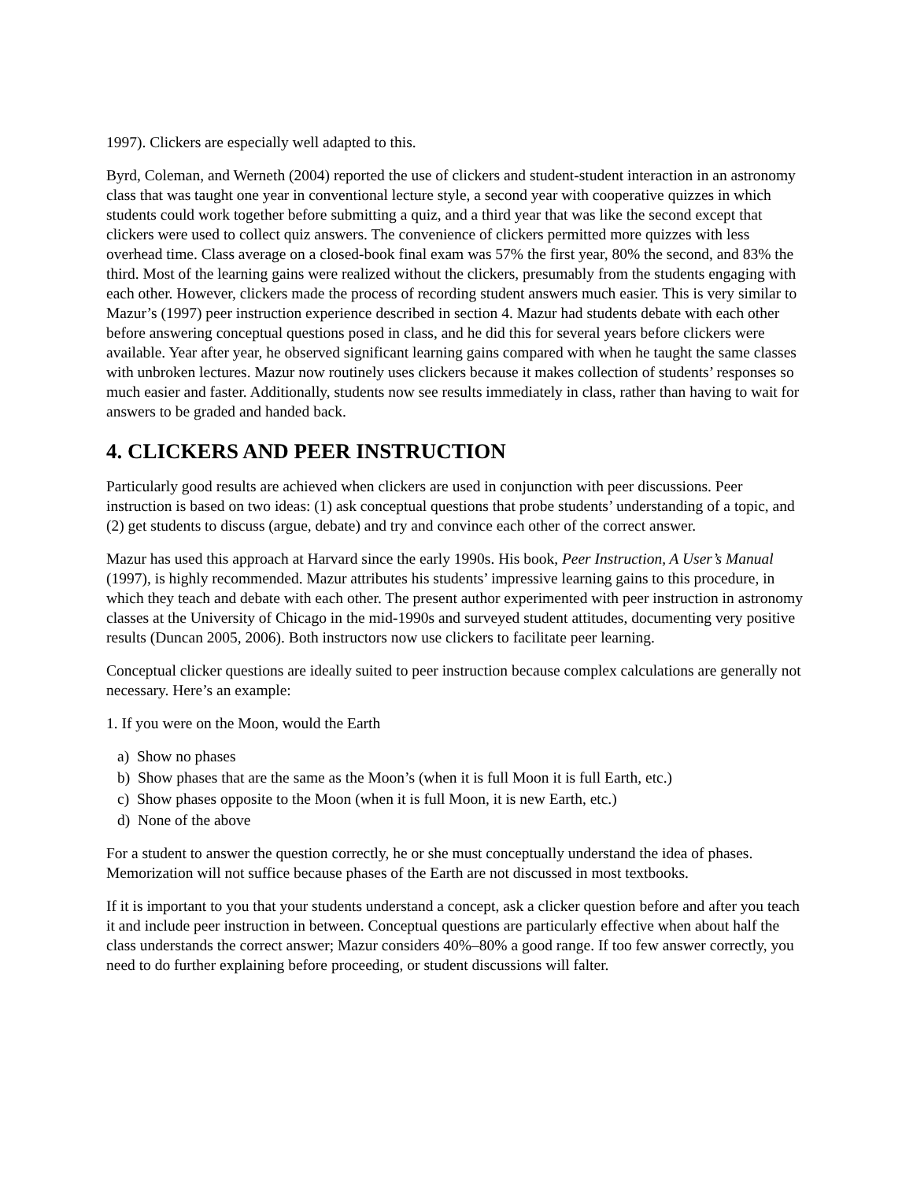1997). Clickers are especially well adapted to this.
Byrd, Coleman, and Werneth (2004) reported the use of clickers and student-student interaction in an astronomy class that was taught one year in conventional lecture style, a second year with cooperative quizzes in which students could work together before submitting a quiz, and a third year that was like the second except that clickers were used to collect quiz answers. The convenience of clickers permitted more quizzes with less overhead time. Class average on a closed-book final exam was 57% the first year, 80% the second, and 83% the third. Most of the learning gains were realized without the clickers, presumably from the students engaging with each other. However, clickers made the process of recording student answers much easier. This is very similar to Mazur’s (1997) peer instruction experience described in section 4. Mazur had students debate with each other before answering conceptual questions posed in class, and he did this for several years before clickers were available. Year after year, he observed significant learning gains compared with when he taught the same classes with unbroken lectures. Mazur now routinely uses clickers because it makes collection of students’ responses so much easier and faster. Additionally, students now see results immediately in class, rather than having to wait for answers to be graded and handed back.
4. CLICKERS AND PEER INSTRUCTION
Particularly good results are achieved when clickers are used in conjunction with peer discussions. Peer instruction is based on two ideas: (1) ask conceptual questions that probe students’ understanding of a topic, and (2) get students to discuss (argue, debate) and try and convince each other of the correct answer.
Mazur has used this approach at Harvard since the early 1990s. His book, Peer Instruction, A User’s Manual (1997), is highly recommended. Mazur attributes his students’ impressive learning gains to this procedure, in which they teach and debate with each other. The present author experimented with peer instruction in astronomy classes at the University of Chicago in the mid-1990s and surveyed student attitudes, documenting very positive results (Duncan 2005, 2006). Both instructors now use clickers to facilitate peer learning.
Conceptual clicker questions are ideally suited to peer instruction because complex calculations are generally not necessary. Here’s an example:
1. If you were on the Moon, would the Earth
a) Show no phases
b) Show phases that are the same as the Moon’s (when it is full Moon it is full Earth, etc.)
c) Show phases opposite to the Moon (when it is full Moon, it is new Earth, etc.)
d) None of the above
For a student to answer the question correctly, he or she must conceptually understand the idea of phases. Memorization will not suffice because phases of the Earth are not discussed in most textbooks.
If it is important to you that your students understand a concept, ask a clicker question before and after you teach it and include peer instruction in between. Conceptual questions are particularly effective when about half the class understands the correct answer; Mazur considers 40%–80% a good range. If too few answer correctly, you need to do further explaining before proceeding, or student discussions will falter.